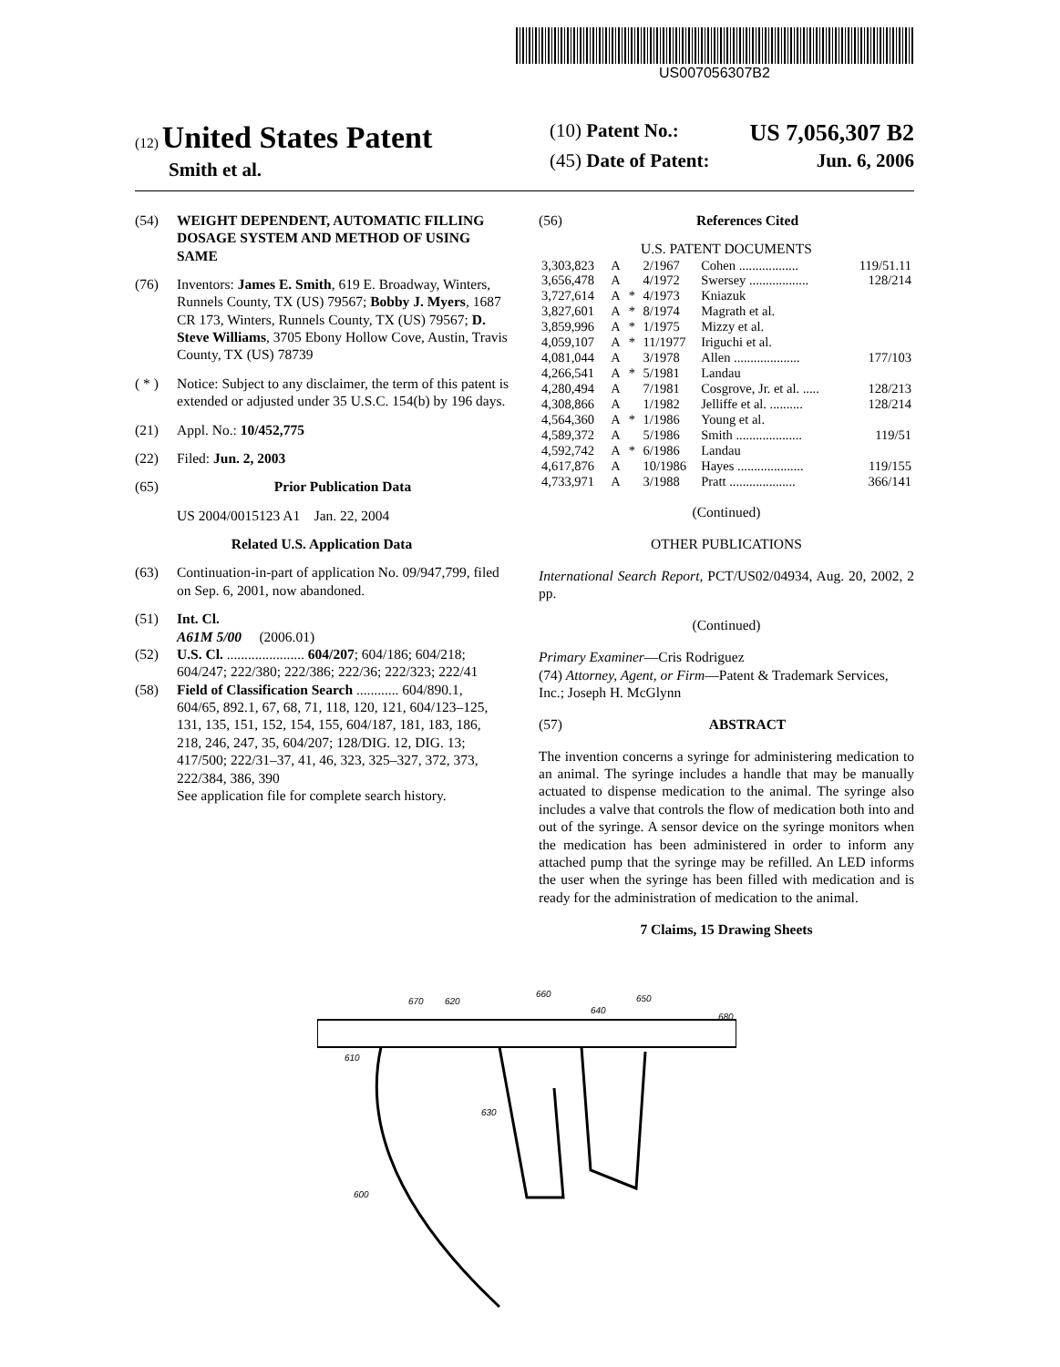US007056307B2
(12) United States Patent
Smith et al.
(10) Patent No.: US 7,056,307 B2
(45) Date of Patent: Jun. 6, 2006
(54) WEIGHT DEPENDENT, AUTOMATIC FILLING DOSAGE SYSTEM AND METHOD OF USING SAME
(76) Inventors: James E. Smith, 619 E. Broadway, Winters, Runnels County, TX (US) 79567; Bobby J. Myers, 1687 CR 173, Winters, Runnels County, TX (US) 79567; D. Steve Williams, 3705 Ebony Hollow Cove, Austin, Travis County, TX (US) 78739
( * ) Notice: Subject to any disclaimer, the term of this patent is extended or adjusted under 35 U.S.C. 154(b) by 196 days.
(21) Appl. No.: 10/452,775
(22) Filed: Jun. 2, 2003
(65) Prior Publication Data
US 2004/0015123 A1 Jan. 22, 2004
Related U.S. Application Data
(63) Continuation-in-part of application No. 09/947,799, filed on Sep. 6, 2001, now abandoned.
(51) Int. Cl.
A61M 5/00 (2006.01)
(52) U.S. Cl. ...................... 604/207; 604/186; 604/218; 604/247; 222/380; 222/386; 222/36; 222/323; 222/41
(58) Field of Classification Search ............ 604/890.1, 604/65, 892.1, 67, 68, 71, 118, 120, 121, 604/123–125, 131, 135, 151, 152, 154, 155, 604/187, 181, 183, 186, 218, 246, 247, 35, 604/207; 128/DIG. 12, DIG. 13; 417/500; 222/31–37, 41, 46, 323, 325–327, 372, 373, 222/384, 386, 390
See application file for complete search history.
(56) References Cited
U.S. PATENT DOCUMENTS
| 3,303,823 | A | | 2/1967 | Cohen .................. | 119/51.11 |
| 3,656,478 | A | | 4/1972 | Swersey .................. | 128/214 |
| 3,727,614 | A | * | 4/1973 | Kniazuk | |
| 3,827,601 | A | * | 8/1974 | Magrath et al. | |
| 3,859,996 | A | * | 1/1975 | Mizzy et al. | |
| 4,059,107 | A | * | 11/1977 | Iriguchi et al. | |
| 4,081,044 | A | | 3/1978 | Allen .................... | 177/103 |
| 4,266,541 | A | * | 5/1981 | Landau | |
| 4,280,494 | A | | 7/1981 | Cosgrove, Jr. et al. ..... | 128/213 |
| 4,308,866 | A | | 1/1982 | Jelliffe et al. .......... | 128/214 |
| 4,564,360 | A | * | 1/1986 | Young et al. | |
| 4,589,372 | A | | 5/1986 | Smith .................... | 119/51 |
| 4,592,742 | A | * | 6/1986 | Landau | |
| 4,617,876 | A | | 10/1986 | Hayes .................... | 119/155 |
| 4,733,971 | A | | 3/1988 | Pratt .................... | 366/141 |
(Continued)
OTHER PUBLICATIONS
International Search Report, PCT/US02/04934, Aug. 20, 2002, 2 pp.
(Continued)
Primary Examiner—Cris Rodriguez
(74) Attorney, Agent, or Firm—Patent & Trademark Services, Inc.; Joseph H. McGlynn
(57) ABSTRACT
The invention concerns a syringe for administering medication to an animal. The syringe includes a handle that may be manually actuated to dispense medication to the animal. The syringe also includes a valve that controls the flow of medication both into and out of the syringe. A sensor device on the syringe monitors when the medication has been administered in order to inform any attached pump that the syringe may be refilled. An LED informs the user when the syringe has been filled with medication and is ready for the administration of medication to the animal.
7 Claims, 15 Drawing Sheets
670
620
660
640
650
680
610
630
600